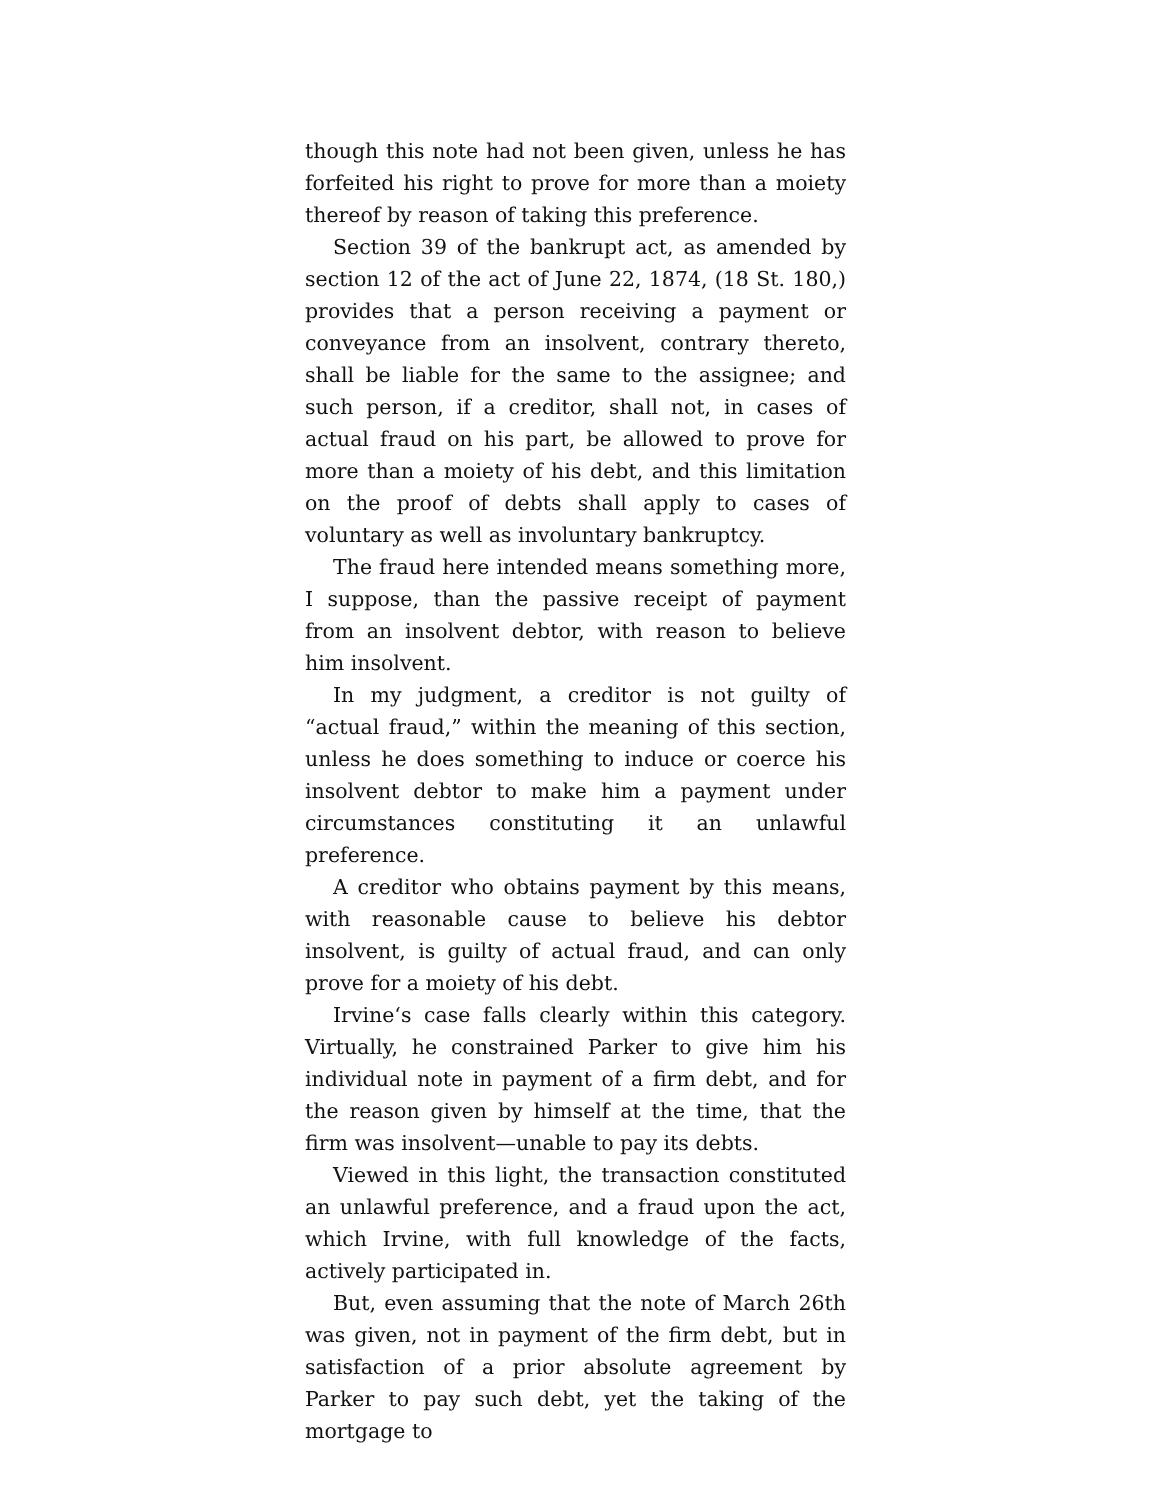though this note had not been given, unless he has forfeited his right to prove for more than a moiety thereof by reason of taking this preference.
Section 39 of the bankrupt act, as amended by section 12 of the act of June 22, 1874, (18 St. 180,) provides that a person receiving a payment or conveyance from an insolvent, contrary thereto, shall be liable for the same to the assignee; and such person, if a creditor, shall not, in cases of actual fraud on his part, be allowed to prove for more than a moiety of his debt, and this limitation on the proof of debts shall apply to cases of voluntary as well as involuntary bankruptcy.
The fraud here intended means something more, I suppose, than the passive receipt of payment from an insolvent debtor, with reason to believe him insolvent.
In my judgment, a creditor is not guilty of “actual fraud,” within the meaning of this section, unless he does something to induce or coerce his insolvent debtor to make him a payment under circumstances constituting it an unlawful preference.
A creditor who obtains payment by this means, with reasonable cause to believe his debtor insolvent, is guilty of actual fraud, and can only prove for a moiety of his debt.
Irvine‘s case falls clearly within this category. Virtually, he constrained Parker to give him his individual note in payment of a firm debt, and for the reason given by himself at the time, that the firm was insolvent—unable to pay its debts.
Viewed in this light, the transaction constituted an unlawful preference, and a fraud upon the act, which Irvine, with full knowledge of the facts, actively participated in.
But, even assuming that the note of March 26th was given, not in payment of the firm debt, but in satisfaction of a prior absolute agreement by Parker to pay such debt, yet the taking of the mortgage to